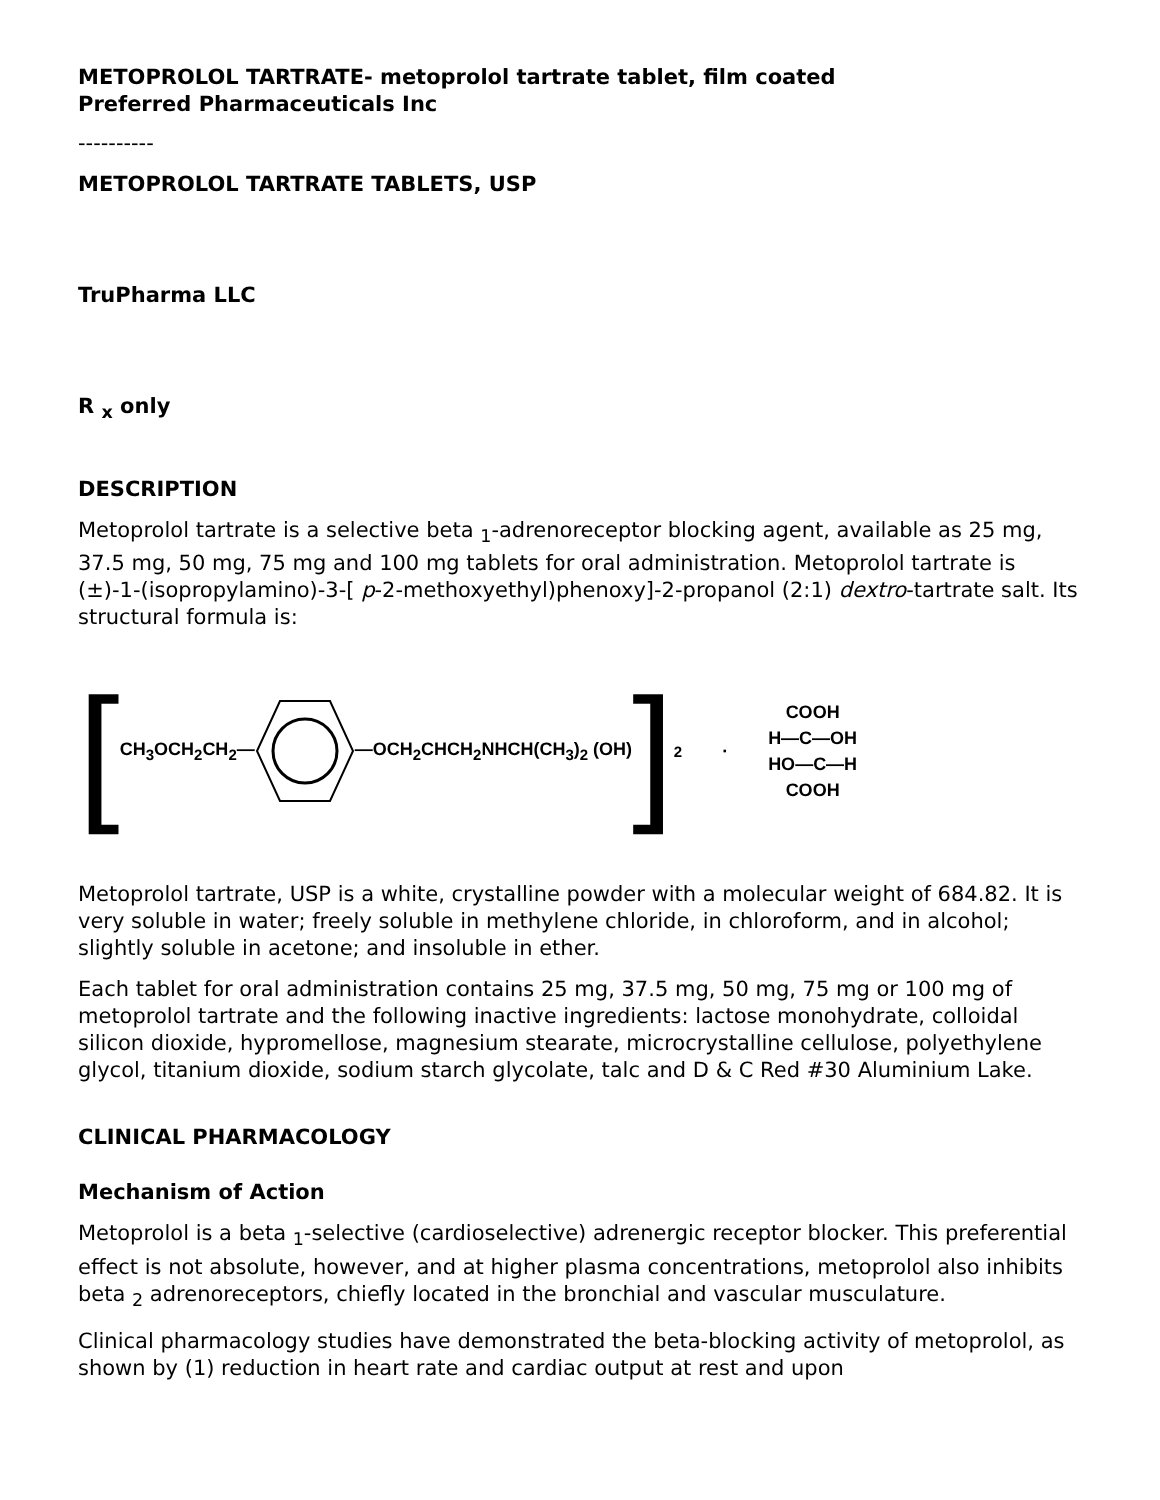METOPROLOL TARTRATE- metoprolol tartrate tablet, film coated
Preferred Pharmaceuticals Inc
----------
METOPROLOL TARTRATE TABLETS, USP
TruPharma LLC
R <sub>x</sub> only
DESCRIPTION
Metoprolol tartrate is a selective beta <sub>1</sub>-adrenoreceptor blocking agent, available as 25 mg, 37.5 mg, 50 mg, 75 mg and 100 mg tablets for oral administration. Metoprolol tartrate is (±)-1-(isopropylamino)-3-[ p-2-methoxyethyl)phenoxy]-2-propanol (2:1) dextro-tartrate salt. Its structural formula is:
[ CH<sub>3</sub>OCH<sub>2</sub>CH<sub>2</sub>— —OCH<sub>2</sub>CHCH<sub>2</sub>NHCH(CH<sub>3</sub>)<sub>2</sub> (OH) ]<sub>2</sub> · COOH
H—C—OH
HO—C—H
COOH
Metoprolol tartrate, USP is a white, crystalline powder with a molecular weight of 684.82. It is very soluble in water; freely soluble in methylene chloride, in chloroform, and in alcohol; slightly soluble in acetone; and insoluble in ether.
Each tablet for oral administration contains 25 mg, 37.5 mg, 50 mg, 75 mg or 100 mg of metoprolol tartrate and the following inactive ingredients: lactose monohydrate, colloidal silicon dioxide, hypromellose, magnesium stearate, microcrystalline cellulose, polyethylene glycol, titanium dioxide, sodium starch glycolate, talc and D & C Red #30 Aluminium Lake.
CLINICAL PHARMACOLOGY
Mechanism of Action
Metoprolol is a beta <sub>1</sub>-selective (cardioselective) adrenergic receptor blocker. This preferential effect is not absolute, however, and at higher plasma concentrations, metoprolol also inhibits beta <sub>2</sub> adrenoreceptors, chiefly located in the bronchial and vascular musculature.
Clinical pharmacology studies have demonstrated the beta-blocking activity of metoprolol, as shown by (1) reduction in heart rate and cardiac output at rest and upon